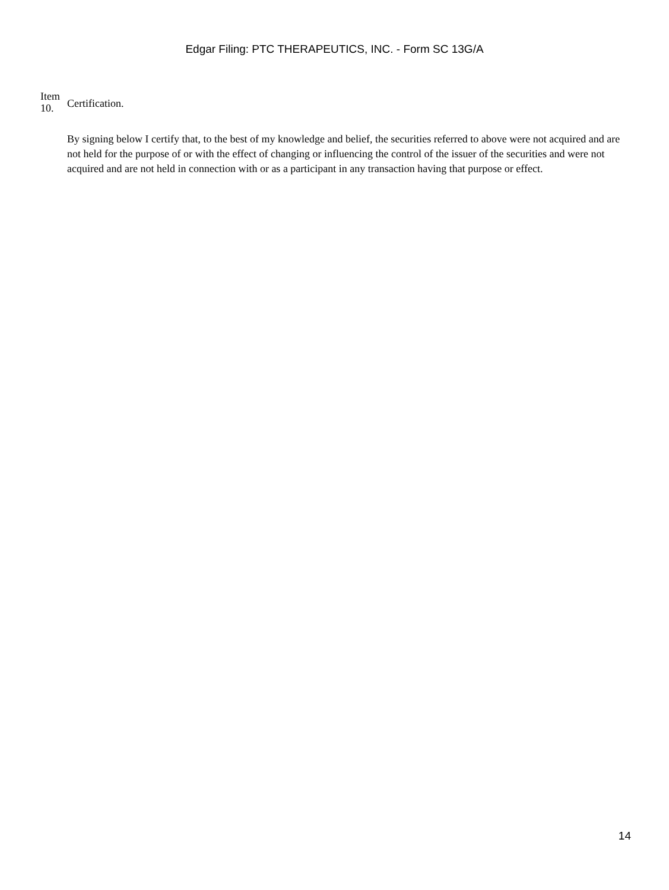Edgar Filing: PTC THERAPEUTICS, INC. - Form SC 13G/A
Item
10.
Certification.
By signing below I certify that, to the best of my knowledge and belief, the securities referred to above were not acquired and are not held for the purpose of or with the effect of changing or influencing the control of the issuer of the securities and were not acquired and are not held in connection with or as a participant in any transaction having that purpose or effect.
14